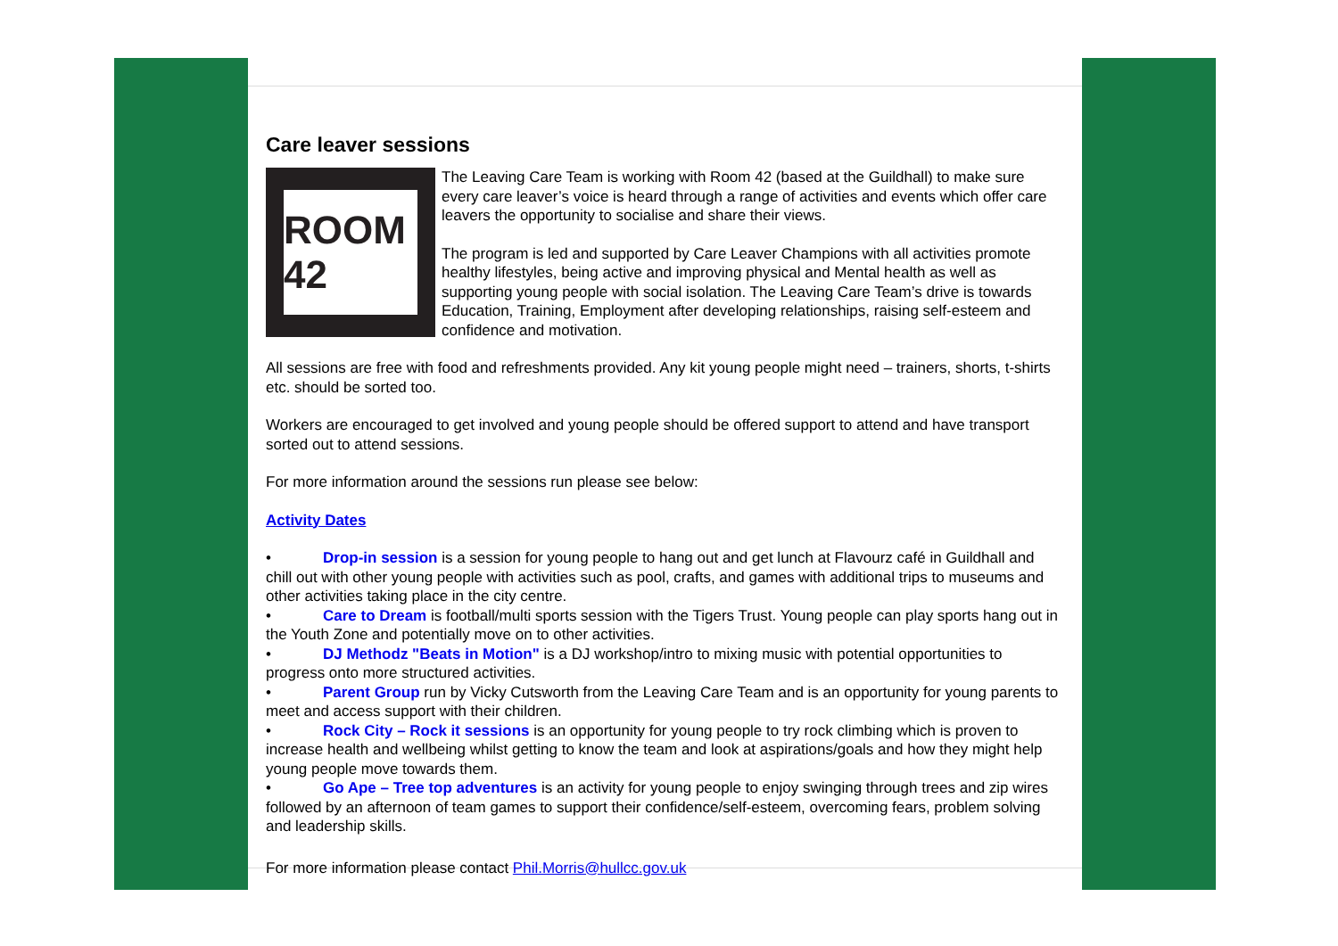Care leaver sessions
ROOM 42
The Leaving Care Team is working with Room 42 (based at the Guildhall) to make sure every care leaver’s voice is heard through a range of activities and events which offer care leavers the opportunity to socialise and share their views.
The program is led and supported by Care Leaver Champions with all activities promote healthy lifestyles, being active and improving physical and Mental health as well as supporting young people with social isolation. The Leaving Care Team’s drive is towards Education, Training, Employment after developing relationships, raising self-esteem and confidence and motivation.
All sessions are free with food and refreshments provided. Any kit young people might need – trainers, shorts, t-shirts etc. should be sorted too.
Workers are encouraged to get involved and young people should be offered support to attend and have transport sorted out to attend sessions.
For more information around the sessions run please see below:
Activity Dates
• Drop-in session is a session for young people to hang out and get lunch at Flavourz café in Guildhall and chill out with other young people with activities such as pool, crafts, and games with additional trips to museums and other activities taking place in the city centre.
• Care to Dream is football/multi sports session with the Tigers Trust. Young people can play sports hang out in the Youth Zone and potentially move on to other activities.
• DJ Methodz "Beats in Motion" is a DJ workshop/intro to mixing music with potential opportunities to progress onto more structured activities.
• Parent Group run by Vicky Cutsworth from the Leaving Care Team and is an opportunity for young parents to meet and access support with their children.
• Rock City – Rock it sessions is an opportunity for young people to try rock climbing which is proven to increase health and wellbeing whilst getting to know the team and look at aspirations/goals and how they might help young people move towards them.
• Go Ape – Tree top adventures is an activity for young people to enjoy swinging through trees and zip wires followed by an afternoon of team games to support their confidence/self-esteem, overcoming fears, problem solving and leadership skills.
For more information please contact Phil.Morris@hullcc.gov.uk